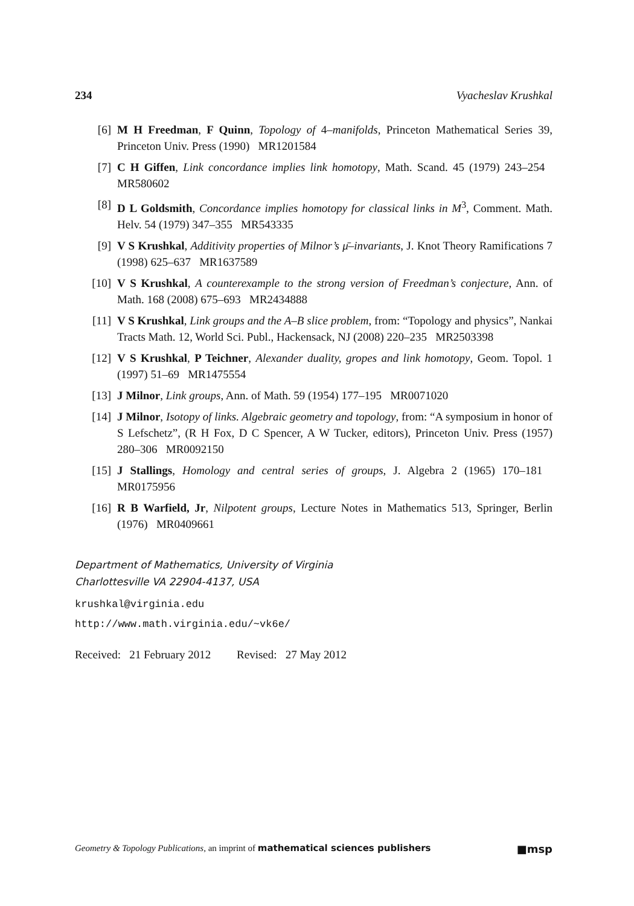234 Vyacheslav Krushkal
[6] M H Freedman, F Quinn, Topology of 4–manifolds, Princeton Mathematical Series 39, Princeton Univ. Press (1990) MR1201584
[7] C H Giffen, Link concordance implies link homotopy, Math. Scand. 45 (1979) 243–254 MR580602
[8] D L Goldsmith, Concordance implies homotopy for classical links in M<sup>3</sup>, Comment. Math. Helv. 54 (1979) 347–355 MR543335
[9] V S Krushkal, Additivity properties of Milnor’s μ̄–invariants, J. Knot Theory Ramifications 7 (1998) 625–637 MR1637589
[10] V S Krushkal, A counterexample to the strong version of Freedman’s conjecture, Ann. of Math. 168 (2008) 675–693 MR2434888
[11] V S Krushkal, Link groups and the A–B slice problem, from: “Topology and physics”, Nankai Tracts Math. 12, World Sci. Publ., Hackensack, NJ (2008) 220–235 MR2503398
[12] V S Krushkal, P Teichner, Alexander duality, gropes and link homotopy, Geom. Topol. 1 (1997) 51–69 MR1475554
[13] J Milnor, Link groups, Ann. of Math. 59 (1954) 177–195 MR0071020
[14] J Milnor, Isotopy of links. Algebraic geometry and topology, from: “A symposium in honor of S Lefschetz”, (R H Fox, D C Spencer, A W Tucker, editors), Princeton Univ. Press (1957) 280–306 MR0092150
[15] J Stallings, Homology and central series of groups, J. Algebra 2 (1965) 170–181 MR0175956
[16] R B Warfield, Jr, Nilpotent groups, Lecture Notes in Mathematics 513, Springer, Berlin (1976) MR0409661
Department of Mathematics, University of Virginia
Charlottesville VA 22904-4137, USA
krushkal@virginia.edu
http://www.math.virginia.edu/~vk6e/
Received: 21 February 2012 Revised: 27 May 2012
Geometry & Topology Publications, an imprint of mathematical sciences publishers ■msp